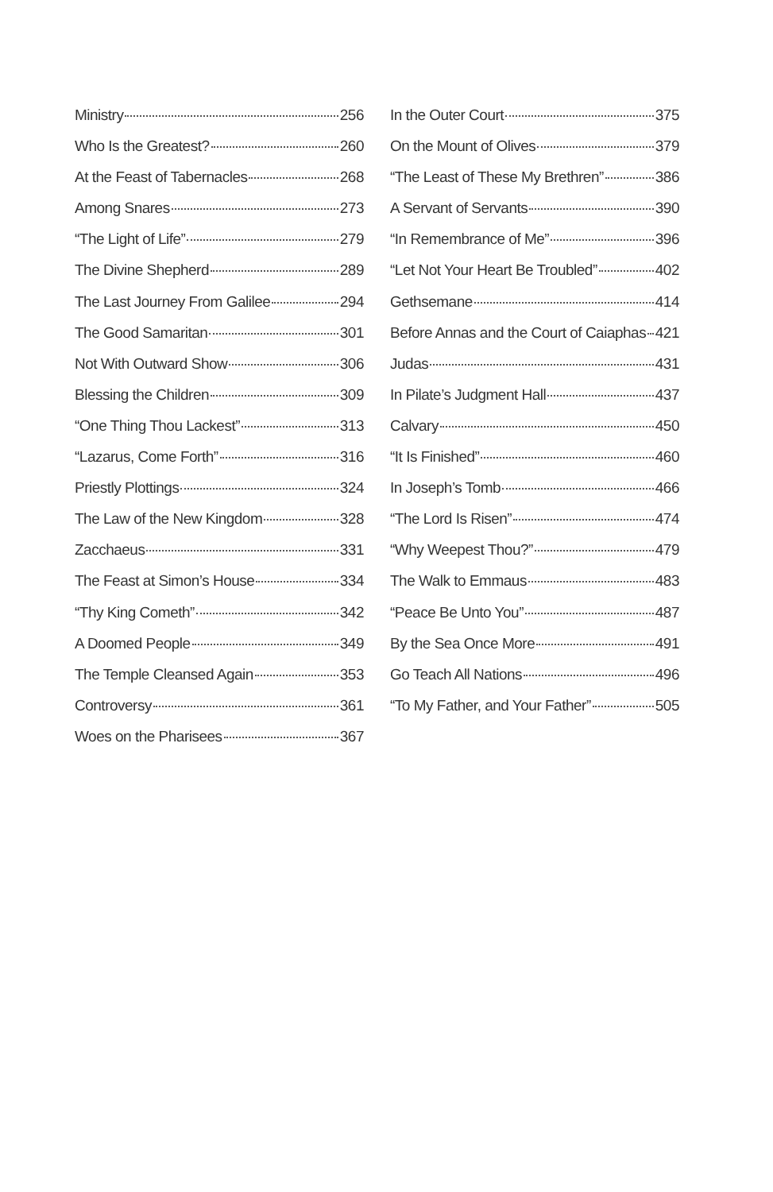Ministry 256
Who Is the Greatest? 260
At the Feast of Tabernacles 268
Among Snares 273
“The Light of Life” 279
The Divine Shepherd 289
The Last Journey From Galilee 294
The Good Samaritan 301
Not With Outward Show 306
Blessing the Children 309
“One Thing Thou Lackest” 313
“Lazarus, Come Forth” 316
Priestly Plottings 324
The Law of the New Kingdom 328
Zacchaeus 331
The Feast at Simon’s House 334
“Thy King Cometh” 342
A Doomed People 349
The Temple Cleansed Again 353
Controversy 361
Woes on the Pharisees 367
In the Outer Court 375
On the Mount of Olives 379
“The Least of These My Brethren” 386
A Servant of Servants 390
“In Remembrance of Me” 396
“Let Not Your Heart Be Troubled” 402
Gethsemane 414
Before Annas and the Court of Caiaphas 421
Judas 431
In Pilate’s Judgment Hall 437
Calvary 450
“It Is Finished” 460
In Joseph’s Tomb 466
“The Lord Is Risen” 474
“Why Weepest Thou?” 479
The Walk to Emmaus 483
“Peace Be Unto You” 487
By the Sea Once More 491
Go Teach All Nations 496
“To My Father, and Your Father” 505